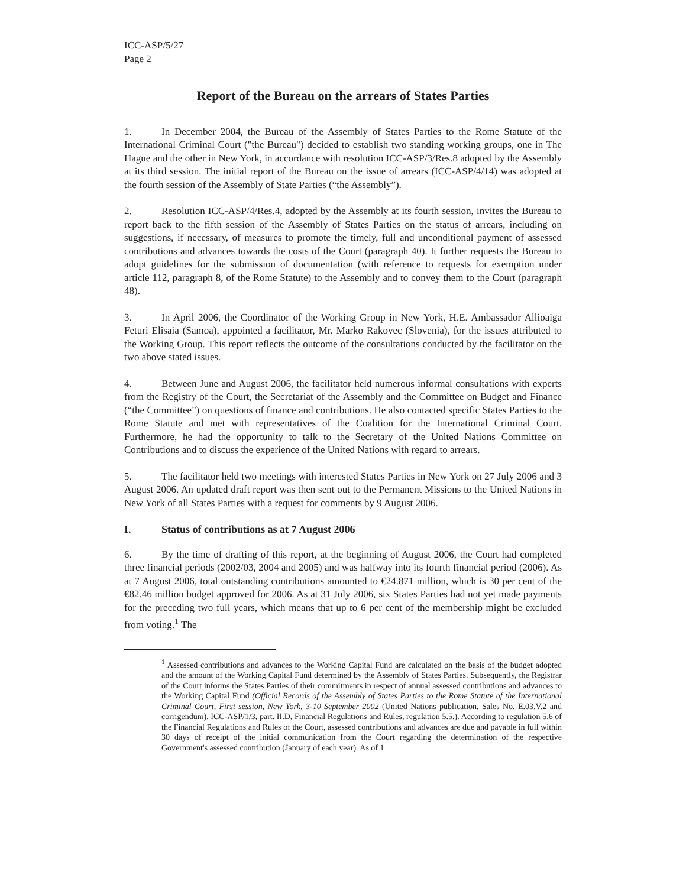ICC-ASP/5/27
Page 2
Report of the Bureau on the arrears of States Parties
1. In December 2004, the Bureau of the Assembly of States Parties to the Rome Statute of the International Criminal Court ("the Bureau") decided to establish two standing working groups, one in The Hague and the other in New York, in accordance with resolution ICC-ASP/3/Res.8 adopted by the Assembly at its third session. The initial report of the Bureau on the issue of arrears (ICC-ASP/4/14) was adopted at the fourth session of the Assembly of State Parties (“the Assembly”).
2. Resolution ICC-ASP/4/Res.4, adopted by the Assembly at its fourth session, invites the Bureau to report back to the fifth session of the Assembly of States Parties on the status of arrears, including on suggestions, if necessary, of measures to promote the timely, full and unconditional payment of assessed contributions and advances towards the costs of the Court (paragraph 40). It further requests the Bureau to adopt guidelines for the submission of documentation (with reference to requests for exemption under article 112, paragraph 8, of the Rome Statute) to the Assembly and to convey them to the Court (paragraph 48).
3. In April 2006, the Coordinator of the Working Group in New York, H.E. Ambassador Allioaiga Feturi Elisaia (Samoa), appointed a facilitator, Mr. Marko Rakovec (Slovenia), for the issues attributed to the Working Group. This report reflects the outcome of the consultations conducted by the facilitator on the two above stated issues.
4. Between June and August 2006, the facilitator held numerous informal consultations with experts from the Registry of the Court, the Secretariat of the Assembly and the Committee on Budget and Finance (“the Committee”) on questions of finance and contributions. He also contacted specific States Parties to the Rome Statute and met with representatives of the Coalition for the International Criminal Court. Furthermore, he had the opportunity to talk to the Secretary of the United Nations Committee on Contributions and to discuss the experience of the United Nations with regard to arrears.
5. The facilitator held two meetings with interested States Parties in New York on 27 July 2006 and 3 August 2006. An updated draft report was then sent out to the Permanent Missions to the United Nations in New York of all States Parties with a request for comments by 9 August 2006.
I. Status of contributions as at 7 August 2006
6. By the time of drafting of this report, at the beginning of August 2006, the Court had completed three financial periods (2002/03, 2004 and 2005) and was halfway into its fourth financial period (2006). As at 7 August 2006, total outstanding contributions amounted to €24.871 million, which is 30 per cent of the €82.46 million budget approved for 2006. As at 31 July 2006, six States Parties had not yet made payments for the preceding two full years, which means that up to 6 per cent of the membership might be excluded from voting.<sup>1</sup> The
<sup>1</sup> Assessed contributions and advances to the Working Capital Fund are calculated on the basis of the budget adopted and the amount of the Working Capital Fund determined by the Assembly of States Parties. Subsequently, the Registrar of the Court informs the States Parties of their commitments in respect of annual assessed contributions and advances to the Working Capital Fund (Official Records of the Assembly of States Parties to the Rome Statute of the International Criminal Court, First session, New York, 3-10 September 2002 (United Nations publication, Sales No. E.03.V.2 and corrigendum), ICC-ASP/1/3, part. II.D, Financial Regulations and Rules, regulation 5.5.). According to regulation 5.6 of the Financial Regulations and Rules of the Court, assessed contributions and advances are due and payable in full within 30 days of receipt of the initial communication from the Court regarding the determination of the respective Government's assessed contribution (January of each year). As of 1